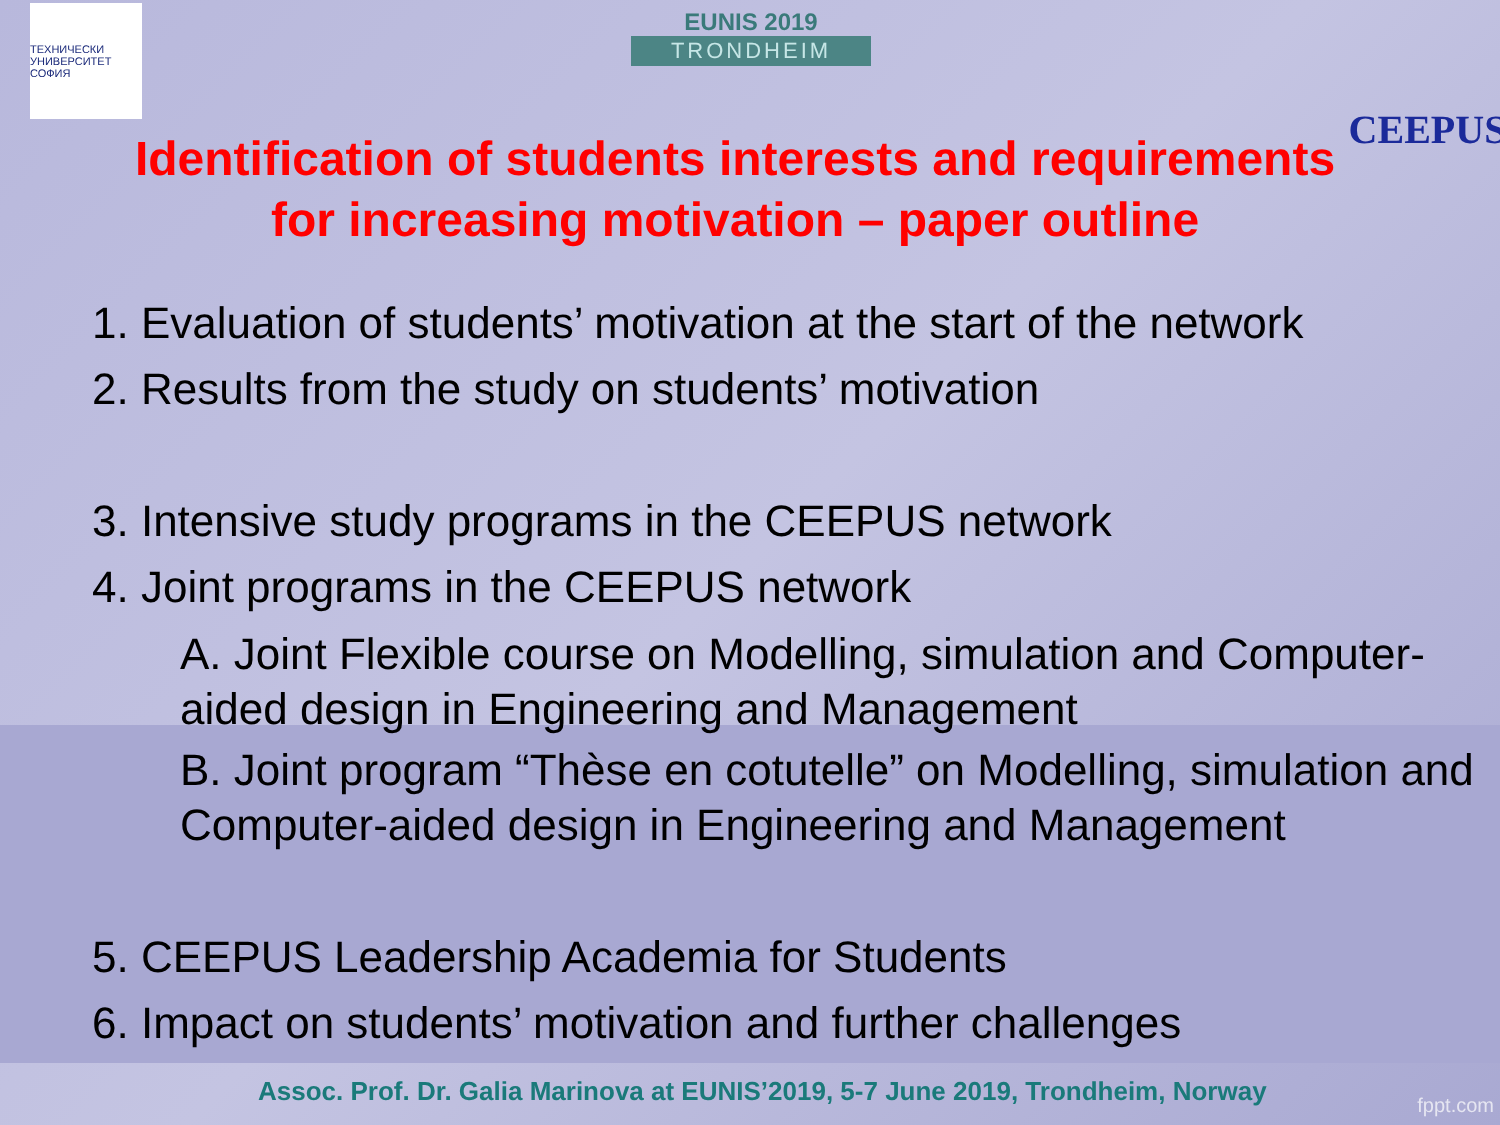ТЕХНИЧЕСКИ УНИВЕРСИТЕТ СОФИЯ
EUNIS 2019
TRONDHEIM
CEEPUS
Identification of students interests and requirements
for increasing motivation – paper outline
1. Evaluation of students’ motivation at the start of the network
2. Results from the study on students’ motivation
3. Intensive study programs in the CEEPUS network
4. Joint programs in the CEEPUS network
A. Joint Flexible course on Modelling, simulation and Computer-aided design in Engineering and Management
B. Joint program “Thèse en cotutelle” on Modelling, simulation and Computer-aided design in Engineering and Management
5. CEEPUS Leadership Academia for Students
6. Impact on students’ motivation and further challenges
Assoc. Prof. Dr. Galia Marinova at EUNIS’2019, 5-7 June 2019, Trondheim, Norway
fppt.com